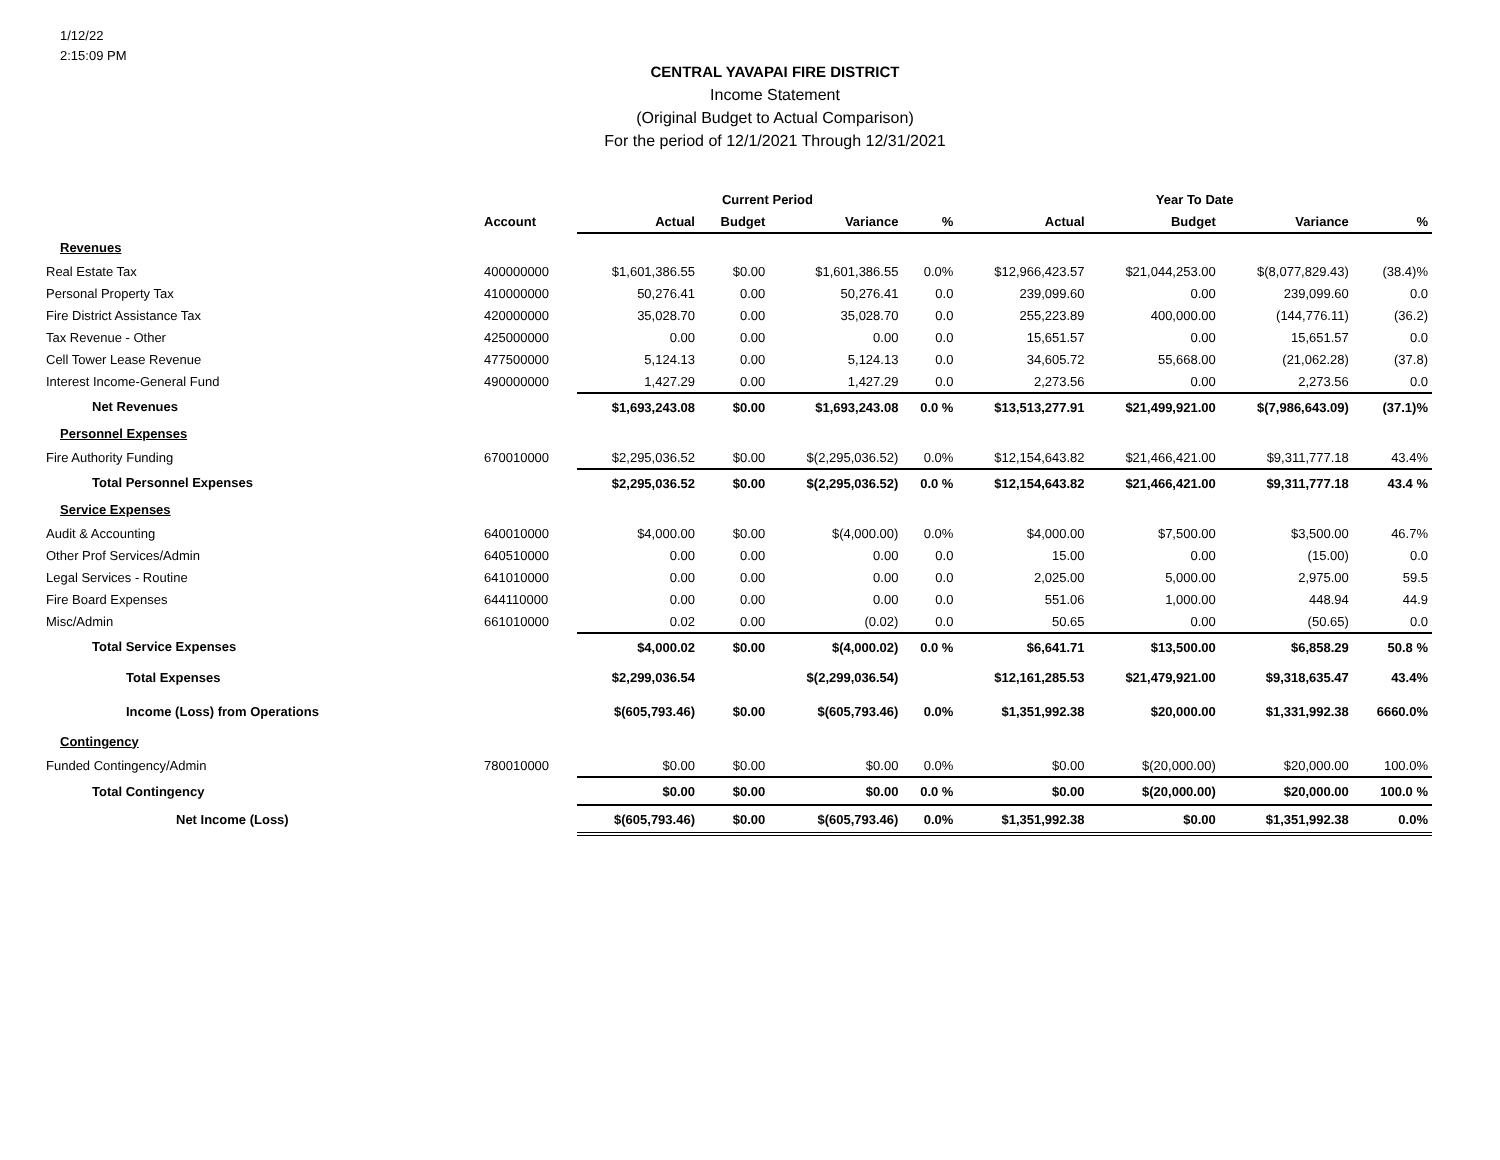1/12/22
2:15:09 PM
CENTRAL YAVAPAI FIRE DISTRICT
Income Statement
(Original Budget to Actual Comparison)
For the period of 12/1/2021 Through 12/31/2021
| | | Current Period | | | | Year To Date | | | |
| --- | --- | --- | --- | --- | --- | --- | --- | --- | --- |
| | Account | Actual | Budget | Variance | % | Actual | Budget | Variance | % |
| Revenues | | | | | | | | | |
| Real Estate Tax | 400000000 | $1,601,386.55 | $0.00 | $1,601,386.55 | 0.0% | $12,966,423.57 | $21,044,253.00 | $(8,077,829.43) | (38.4)% |
| Personal Property Tax | 410000000 | 50,276.41 | 0.00 | 50,276.41 | 0.0 | 239,099.60 | 0.00 | 239,099.60 | 0.0 |
| Fire District Assistance Tax | 420000000 | 35,028.70 | 0.00 | 35,028.70 | 0.0 | 255,223.89 | 400,000.00 | (144,776.11) | (36.2) |
| Tax Revenue - Other | 425000000 | 0.00 | 0.00 | 0.00 | 0.0 | 15,651.57 | 0.00 | 15,651.57 | 0.0 |
| Cell Tower Lease Revenue | 477500000 | 5,124.13 | 0.00 | 5,124.13 | 0.0 | 34,605.72 | 55,668.00 | (21,062.28) | (37.8) |
| Interest Income-General Fund | 490000000 | 1,427.29 | 0.00 | 1,427.29 | 0.0 | 2,273.56 | 0.00 | 2,273.56 | 0.0 |
| Net Revenues | | $1,693,243.08 | $0.00 | $1,693,243.08 | 0.0 % | $13,513,277.91 | $21,499,921.00 | $(7,986,643.09) | (37.1)% |
| Personnel Expenses | | | | | | | | | |
| Fire Authority Funding | 670010000 | $2,295,036.52 | $0.00 | $(2,295,036.52) | 0.0% | $12,154,643.82 | $21,466,421.00 | $9,311,777.18 | 43.4% |
| Total Personnel Expenses | | $2,295,036.52 | $0.00 | $(2,295,036.52) | 0.0 % | $12,154,643.82 | $21,466,421.00 | $9,311,777.18 | 43.4 % |
| Service Expenses | | | | | | | | | |
| Audit & Accounting | 640010000 | $4,000.00 | $0.00 | $(4,000.00) | 0.0% | $4,000.00 | $7,500.00 | $3,500.00 | 46.7% |
| Other Prof Services/Admin | 640510000 | 0.00 | 0.00 | 0.00 | 0.0 | 15.00 | 0.00 | (15.00) | 0.0 |
| Legal Services - Routine | 641010000 | 0.00 | 0.00 | 0.00 | 0.0 | 2,025.00 | 5,000.00 | 2,975.00 | 59.5 |
| Fire Board Expenses | 644110000 | 0.00 | 0.00 | 0.00 | 0.0 | 551.06 | 1,000.00 | 448.94 | 44.9 |
| Misc/Admin | 661010000 | 0.02 | 0.00 | (0.02) | 0.0 | 50.65 | 0.00 | (50.65) | 0.0 |
| Total Service Expenses | | $4,000.02 | $0.00 | $(4,000.02) | 0.0 % | $6,641.71 | $13,500.00 | $6,858.29 | 50.8 % |
| Total Expenses | | $2,299,036.54 | | $(2,299,036.54) | | $12,161,285.53 | $21,479,921.00 | $9,318,635.47 | 43.4% |
| Income (Loss) from Operations | | $(605,793.46) | $0.00 | $(605,793.46) | 0.0% | $1,351,992.38 | $20,000.00 | $1,331,992.38 | 6660.0% |
| Contingency | | | | | | | | | |
| Funded Contingency/Admin | 780010000 | $0.00 | $0.00 | $0.00 | 0.0% | $0.00 | $(20,000.00) | $20,000.00 | 100.0% |
| Total Contingency | | $0.00 | $0.00 | $0.00 | 0.0 % | $0.00 | $(20,000.00) | $20,000.00 | 100.0 % |
| Net Income (Loss) | | $(605,793.46) | $0.00 | $(605,793.46) | 0.0% | $1,351,992.38 | $0.00 | $1,351,992.38 | 0.0% |